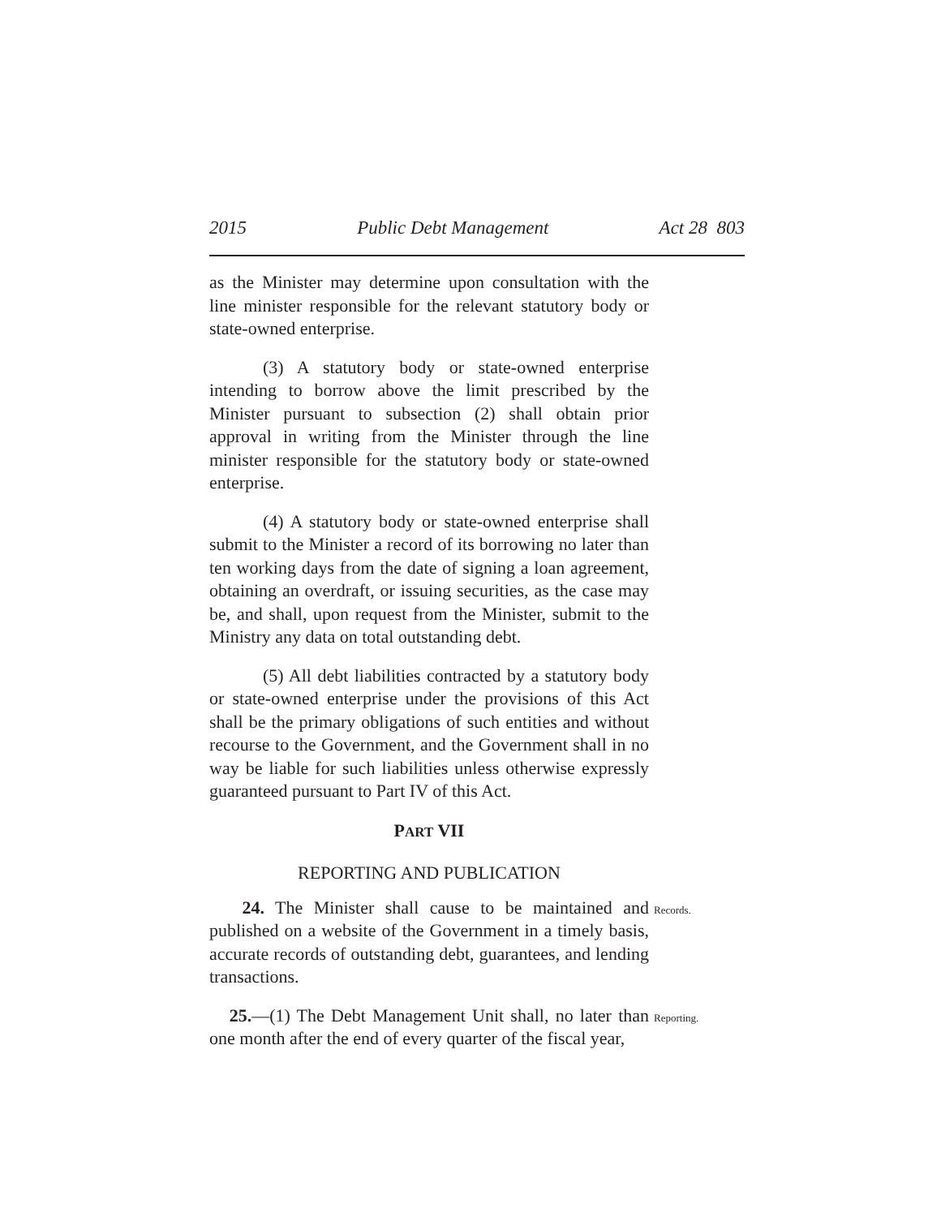2015 Public Debt Management Act 28 803
as the Minister may determine upon consultation with the line minister responsible for the relevant statutory body or state-owned enterprise.
(3) A statutory body or state-owned enterprise intending to borrow above the limit prescribed by the Minister pursuant to subsection (2) shall obtain prior approval in writing from the Minister through the line minister responsible for the statutory body or state-owned enterprise.
(4) A statutory body or state-owned enterprise shall submit to the Minister a record of its borrowing no later than ten working days from the date of signing a loan agreement, obtaining an overdraft, or issuing securities, as the case may be, and shall, upon request from the Minister, submit to the Ministry any data on total outstanding debt.
(5) All debt liabilities contracted by a statutory body or state-owned enterprise under the provisions of this Act shall be the primary obligations of such entities and without recourse to the Government, and the Government shall in no way be liable for such liabilities unless otherwise expressly guaranteed pursuant to Part IV of this Act.
PART VII
REPORTING AND PUBLICATION
24. The Minister shall cause to be maintained and published on a website of the Government in a timely basis, accurate records of outstanding debt, guarantees, and lending transactions.
Records.
25.—(1) The Debt Management Unit shall, no later than one month after the end of every quarter of the fiscal year,
Reporting.